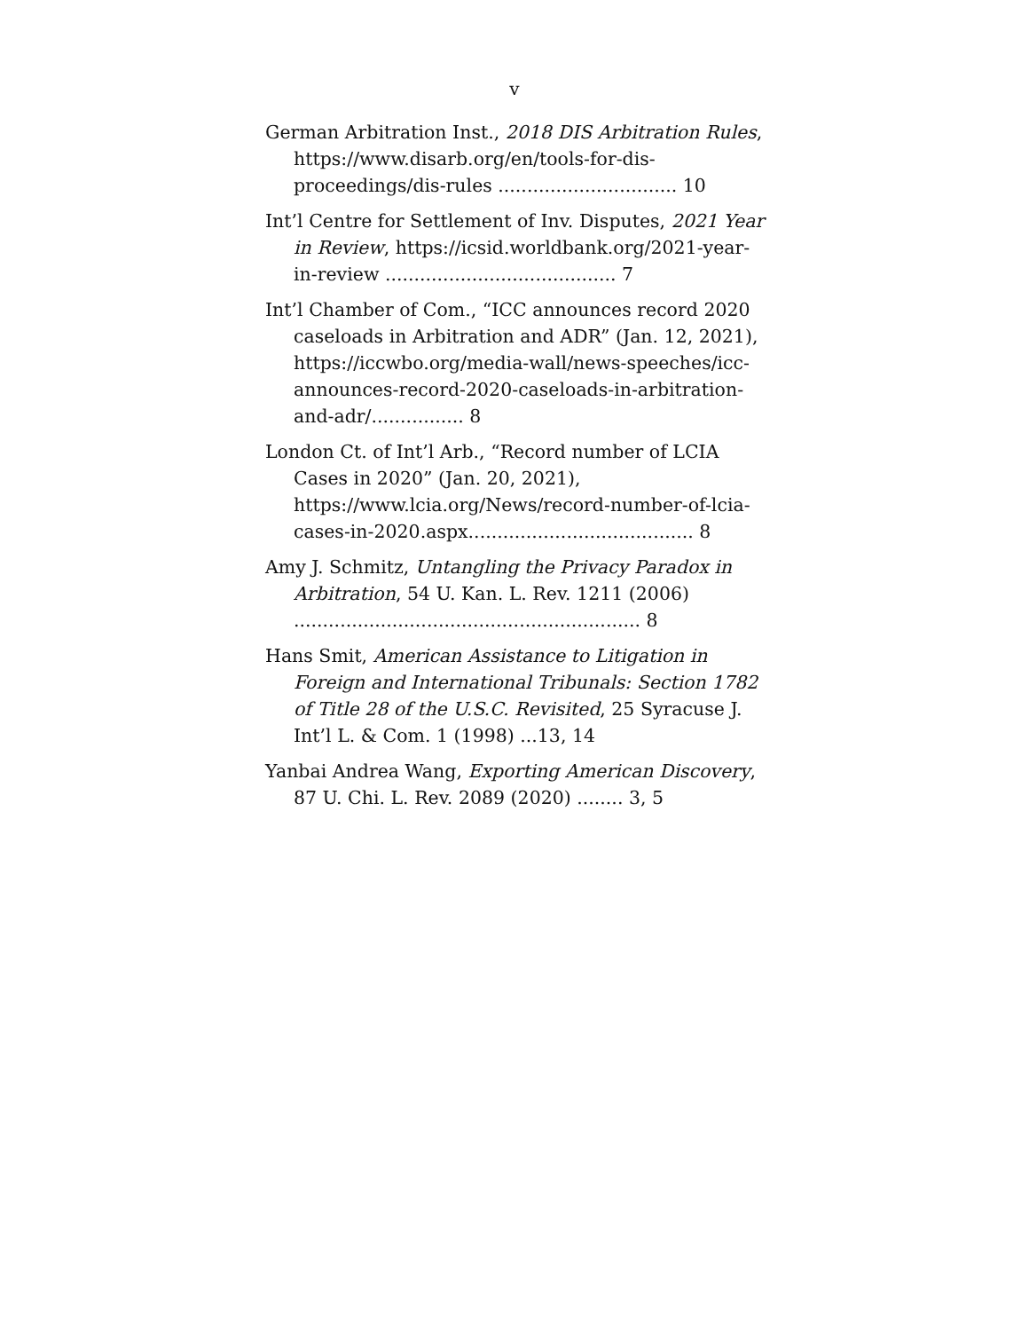v
German Arbitration Inst., 2018 DIS Arbitration Rules, https://www.disarb.org/en/tools-for-dis-proceedings/dis-rules ............................... 10
Int’l Centre for Settlement of Inv. Disputes, 2021 Year in Review, https://icsid.worldbank.org/2021-year-in-review ........................................ 7
Int’l Chamber of Com., “ICC announces record 2020 caseloads in Arbitration and ADR” (Jan. 12, 2021), https://iccwbo.org/media-wall/news-speeches/icc-announces-record-2020-caseloads-in-arbitration-and-adr/................ 8
London Ct. of Int’l Arb., “Record number of LCIA Cases in 2020” (Jan. 20, 2021), https://www.lcia.org/News/record-number-of-lcia-cases-in-2020.aspx....................................... 8
Amy J. Schmitz, Untangling the Privacy Paradox in Arbitration, 54 U. Kan. L. Rev. 1211 (2006) ............................................................ 8
Hans Smit, American Assistance to Litigation in Foreign and International Tribunals: Section 1782 of Title 28 of the U.S.C. Revisited, 25 Syracuse J. Int’l L. & Com. 1 (1998) ...13, 14
Yanbai Andrea Wang, Exporting American Discovery, 87 U. Chi. L. Rev. 2089 (2020) ........ 3, 5